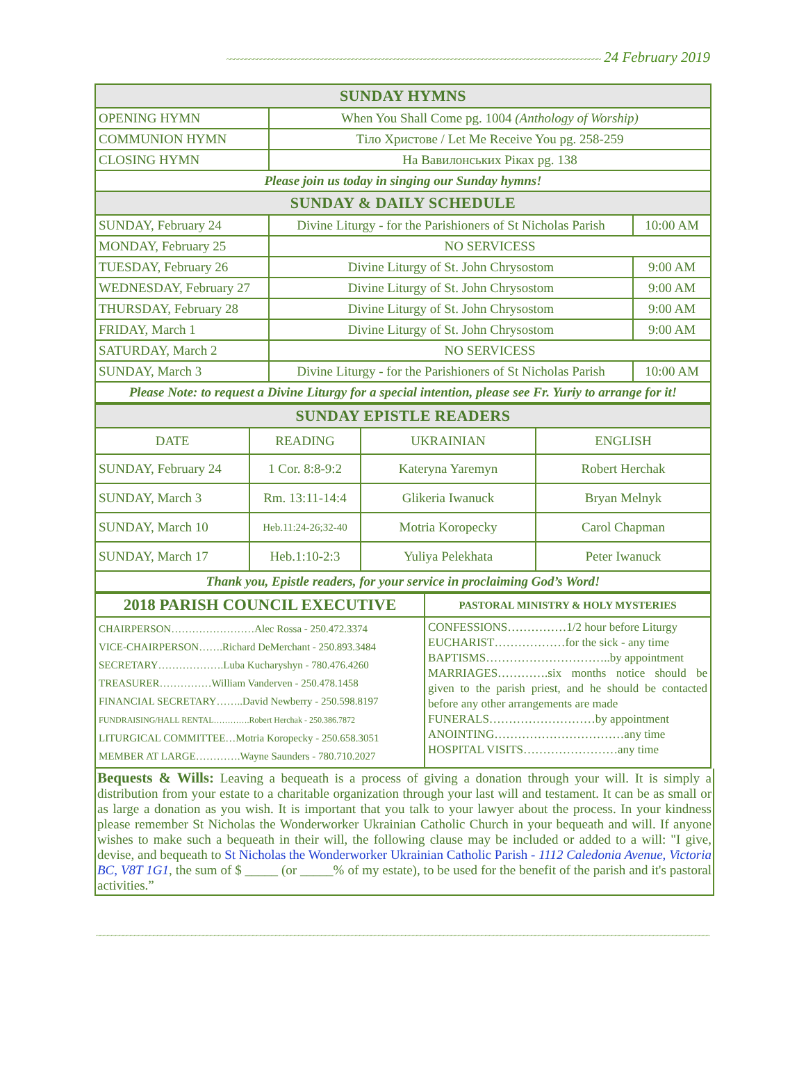~~~~~~~~~~~~~~~~~~~~~~~~~~~~~~~~~~~~~~~~~~~~~~~~~~~~~~~~~~~~~~~~~~~~~~~~~~~~~~~~~~~~~~~~~~~~~~~~~~ 24 February 2019
| SUNDAY HYMNS | | |
| OPENING HYMN | When You Shall Come pg. 1004 (Anthology of Worship) | |
| COMMUNION HYMN | Тіло Христове / Let Me Receive You pg. 258-259 | |
| CLOSING HYMN | На Вавилонських Ріках pg. 138 | |
| Please join us today in singing our Sunday hymns! | | |
| SUNDAY & DAILY SCHEDULE | | |
| SUNDAY, February 24 | Divine Liturgy - for the Parishioners of St Nicholas Parish | 10:00 AM |
| MONDAY, February 25 | NO SERVICESS | |
| TUESDAY, February 26 | Divine Liturgy of St. John Chrysostom | 9:00 AM |
| WEDNESDAY, February 27 | Divine Liturgy of St. John Chrysostom | 9:00 AM |
| THURSDAY, February 28 | Divine Liturgy of St. John Chrysostom | 9:00 AM |
| FRIDAY, March 1 | Divine Liturgy of St. John Chrysostom | 9:00 AM |
| SATURDAY, March 2 | NO SERVICESS | |
| SUNDAY, March 3 | Divine Liturgy - for the Parishioners of St Nicholas Parish | 10:00 AM |
| Please Note: to request a Divine Liturgy for a special intention, please see Fr. Yuriy to arrange for it! | | |
| SUNDAY EPISTLE READERS | | | |
| DATE | READING | UKRAINIAN | ENGLISH |
| SUNDAY, February 24 | 1 Cor. 8:8-9:2 | Kateryna Yaremyn | Robert Herchak |
| SUNDAY, March 3 | Rm. 13:11-14:4 | Glikeria Iwanuck | Bryan Melnyk |
| SUNDAY, March 10 | Heb.11:24-26;32-40 | Motria Koropecky | Carol Chapman |
| SUNDAY, March 17 | Heb.1:10-2:3 | Yuliya Pelekhata | Peter Iwanuck |
| Thank you, Epistle readers, for your service in proclaiming God’s Word! | | | |
| 2018 PARISH COUNCIL EXECUTIVE | PASTORAL MINISTRY & HOLY MYSTERIES |
| CHAIRPERSON……………………Alec Rossa - 250.472.3374 VICE-CHAIRPERSON…….Richard DeMerchant - 250.893.3484 SECRETARY……………….Luba Kucharyshyn - 780.476.4260 TREASURER……………William Vanderven - 250.478.1458 FINANCIAL SECRETARY……..David Newberry - 250.598.8197 FUNDRAISING/HALL RENTAL………….Robert Herchak - 250.386.7872 LITURGICAL COMMITTEE…Motria Koropecky - 250.658.3051 MEMBER AT LARGE………….Wayne Saunders - 780.710.2027 | CONFESSIONS……………1/2 hour before Liturgy EUCHARIST………………for the sick - any time BAPTISMS…………………………..by appointment MARRIAGES………….six months notice should be given to the parish priest, and he should be contacted before any other arrangements are made FUNERALS………………………by appointment ANOINTING……………………………any time HOSPITAL VISITS……………………any time |
Bequests & Wills: Leaving a bequeath is a process of giving a donation through your will. It is simply a distribution from your estate to a charitable organization through your last will and testament. It can be as small or as large a donation as you wish. It is important that you talk to your lawyer about the process. In your kindness please remember St Nicholas the Wonderworker Ukrainian Catholic Church in your bequeath and will. If anyone wishes to make such a bequeath in their will, the following clause may be included or added to a will: "I give, devise, and bequeath to St Nicholas the Wonderworker Ukrainian Catholic Parish - 1112 Caledonia Avenue, Victoria BC, V8T 1G1, the sum of $ _____ (or _____% of my estate), to be used for the benefit of the parish and it's pastoral activities.”
~~~~~~~~~~~~~~~~~~~~~~~~~~~~~~~~~~~~~~~~~~~~~~~~~~~~~~~~~~~~~~~~~~~~~~~~~~~~~~~~~~~~~~~~~~~~~~~~~~~~~~~~~~~~~~~~~~~~~~~~~~~~~~~~~~~~~~~~~~~~~~~~~~~~~~~~~~~~~~~~~~~~~~~